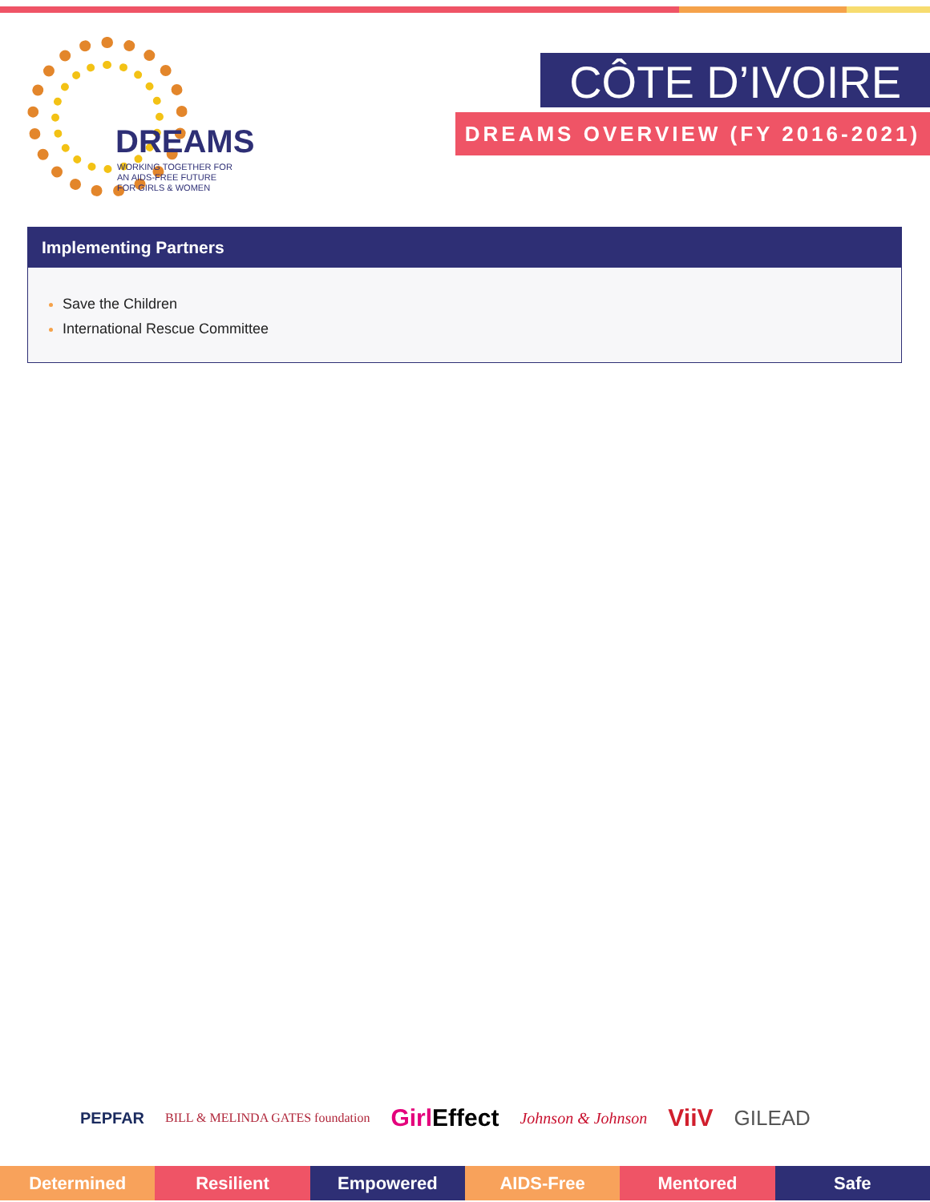DREAMS
WORKING TOGETHER FOR
AN AIDS-FREE FUTURE
FOR GIRLS & WOMEN
CÔTE D’IVOIRE
DREAMS OVERVIEW (FY 2016-2021)
Implementing Partners
Save the Children
International Rescue Committee
PEPFAR BILL & MELINDA GATES foundation Girl Effect Johnson & Johnson ViiV GILEAD
Determined Resilient Empowered AIDS-Free Mentored Safe